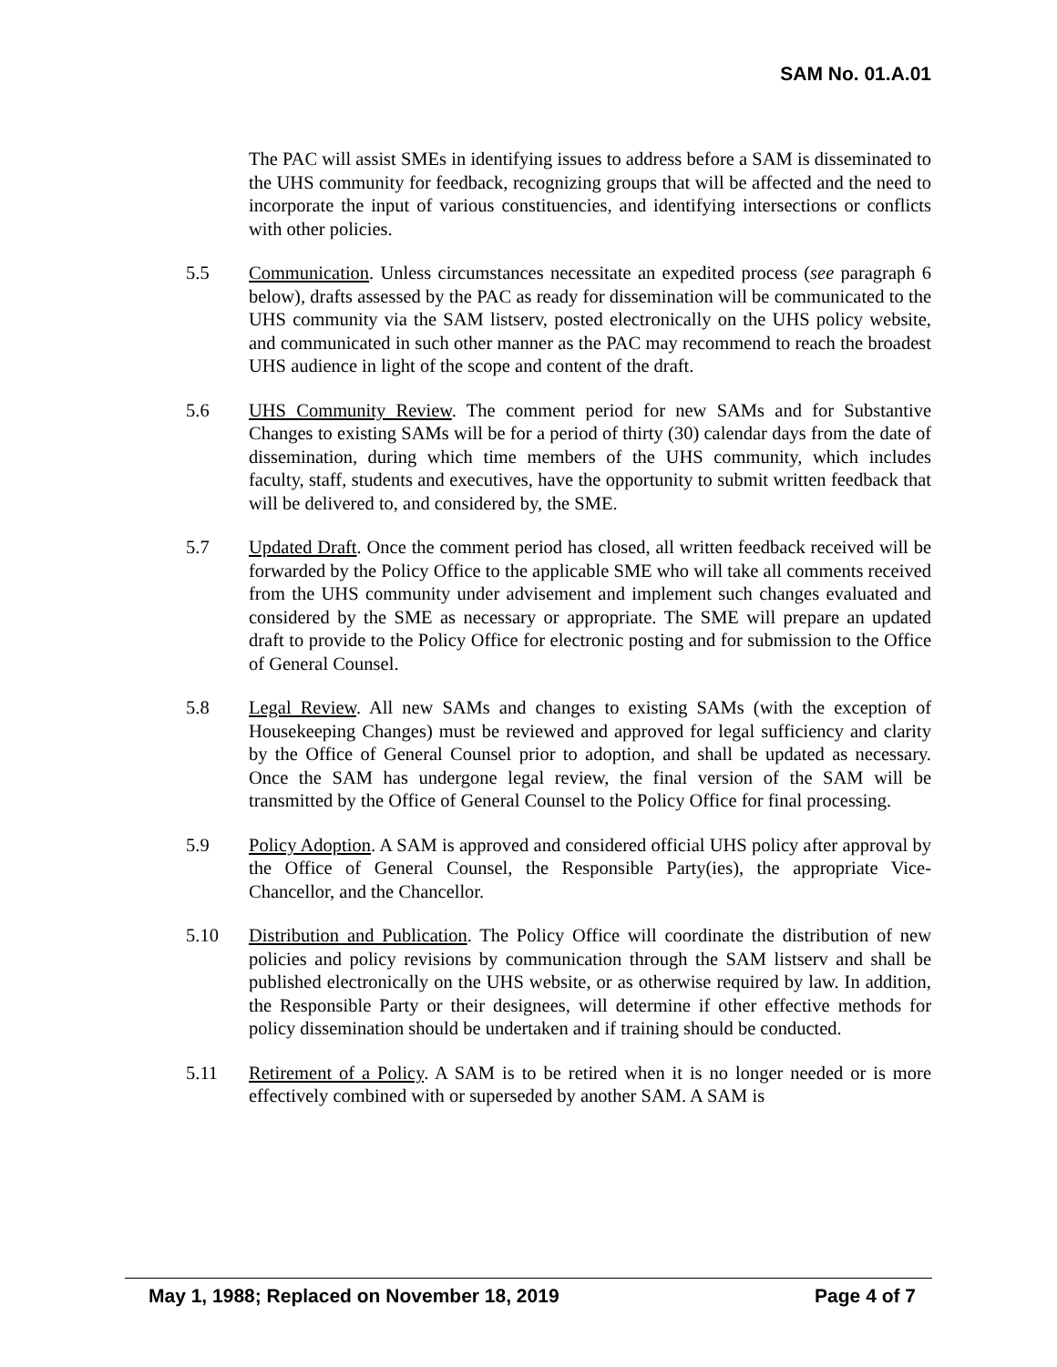SAM No. 01.A.01
The PAC will assist SMEs in identifying issues to address before a SAM is disseminated to the UHS community for feedback, recognizing groups that will be affected and the need to incorporate the input of various constituencies, and identifying intersections or conflicts with other policies.
5.5 Communication. Unless circumstances necessitate an expedited process (see paragraph 6 below), drafts assessed by the PAC as ready for dissemination will be communicated to the UHS community via the SAM listserv, posted electronically on the UHS policy website, and communicated in such other manner as the PAC may recommend to reach the broadest UHS audience in light of the scope and content of the draft.
5.6 UHS Community Review. The comment period for new SAMs and for Substantive Changes to existing SAMs will be for a period of thirty (30) calendar days from the date of dissemination, during which time members of the UHS community, which includes faculty, staff, students and executives, have the opportunity to submit written feedback that will be delivered to, and considered by, the SME.
5.7 Updated Draft. Once the comment period has closed, all written feedback received will be forwarded by the Policy Office to the applicable SME who will take all comments received from the UHS community under advisement and implement such changes evaluated and considered by the SME as necessary or appropriate. The SME will prepare an updated draft to provide to the Policy Office for electronic posting and for submission to the Office of General Counsel.
5.8 Legal Review. All new SAMs and changes to existing SAMs (with the exception of Housekeeping Changes) must be reviewed and approved for legal sufficiency and clarity by the Office of General Counsel prior to adoption, and shall be updated as necessary. Once the SAM has undergone legal review, the final version of the SAM will be transmitted by the Office of General Counsel to the Policy Office for final processing.
5.9 Policy Adoption. A SAM is approved and considered official UHS policy after approval by the Office of General Counsel, the Responsible Party(ies), the appropriate Vice-Chancellor, and the Chancellor.
5.10 Distribution and Publication. The Policy Office will coordinate the distribution of new policies and policy revisions by communication through the SAM listserv and shall be published electronically on the UHS website, or as otherwise required by law. In addition, the Responsible Party or their designees, will determine if other effective methods for policy dissemination should be undertaken and if training should be conducted.
5.11 Retirement of a Policy. A SAM is to be retired when it is no longer needed or is more effectively combined with or superseded by another SAM. A SAM is
May 1, 1988; Replaced on November 18, 2019 Page 4 of 7